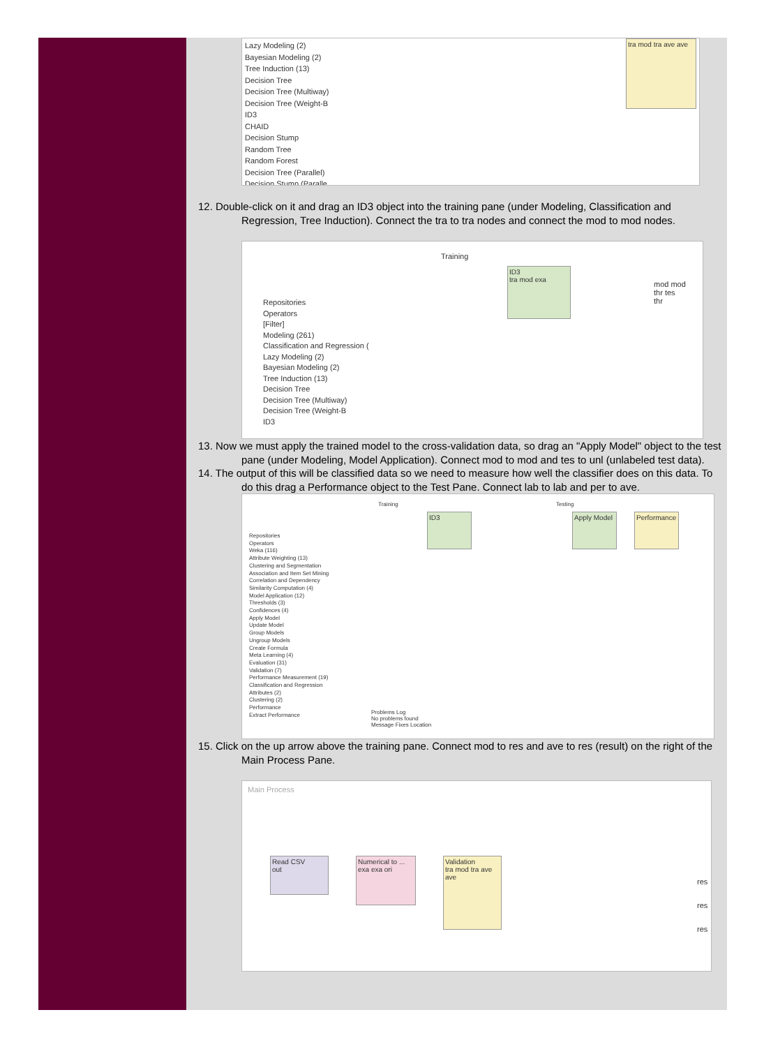Lazy Modeling (2)
Bayesian Modeling (2)
Tree Induction (13)
Decision Tree
Decision Tree (Multiway)
Decision Tree (Weight-B
ID3
CHAID
Decision Stump
Random Tree
Random Forest
Decision Tree (Parallel)
Decision Stump (Paralle
tra mod tra ave ave
12. Double-click on it and drag an ID3 object into the training pane (under Modeling, Classification and Regression, Tree Induction). Connect the tra to tra nodes and connect the mod to mod nodes.
Repositories
Operators
[Filter]
Modeling (261)
Classification and Regression (
Lazy Modeling (2)
Bayesian Modeling (2)
Tree Induction (13)
Decision Tree
Decision Tree (Multiway)
Decision Tree (Weight-B
ID3
Training
ID3
tra mod exa
mod mod
thr tes
thr
13. Now we must apply the trained model to the cross-validation data, so drag an "Apply Model" object to the test pane (under Modeling, Model Application). Connect mod to mod and tes to unl (unlabeled test data).
14. The output of this will be classified data so we need to measure how well the classifier does on this data. To do this drag a Performance object to the Test Pane. Connect lab to lab and per to ave.
Repositories
Operators
Weka (116)
Attribute Weighting (13)
Clustering and Segmentation
Association and Item Set Mining
Correlation and Dependency
Similarity Computation (4)
Model Application (12)
Thresholds (3)
Confidences (4)
Apply Model
Update Model
Group Models
Ungroup Models
Create Formula
Meta Learning (4)
Evaluation (31)
Validation (7)
Performance Measurement (19)
Classification and Regression
Attributes (2)
Clustering (2)
Performance
Extract Performance
Training
ID3
Testing
Apply Model
Performance
Problems Log
No problems found
Message Fixes Location
15. Click on the up arrow above the training pane. Connect mod to res and ave to res (result) on the right of the Main Process Pane.
Main Process
Read CSV
out
Numerical to ...
exa exa ori
Validation
tra mod tra ave ave
res
res
res